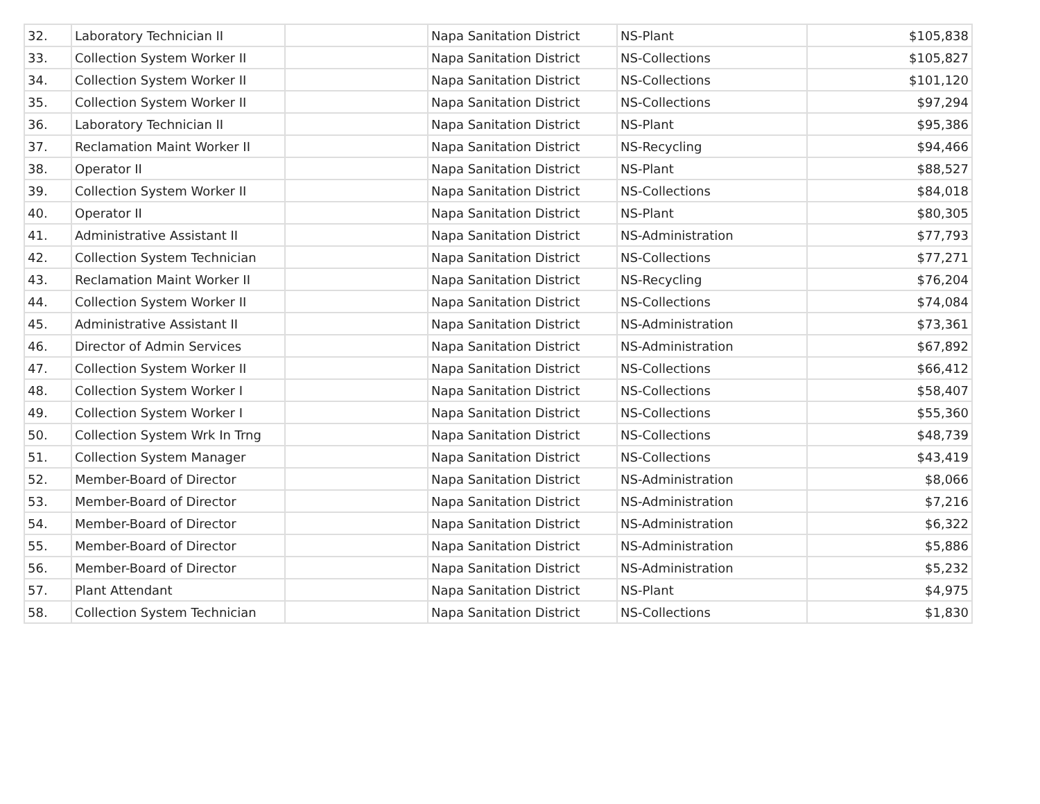| 32. | Laboratory Technician II | | Napa Sanitation District | NS-Plant | $105,838 |
| 33. | Collection System Worker II | | Napa Sanitation District | NS-Collections | $105,827 |
| 34. | Collection System Worker II | | Napa Sanitation District | NS-Collections | $101,120 |
| 35. | Collection System Worker II | | Napa Sanitation District | NS-Collections | $97,294 |
| 36. | Laboratory Technician II | | Napa Sanitation District | NS-Plant | $95,386 |
| 37. | Reclamation Maint Worker II | | Napa Sanitation District | NS-Recycling | $94,466 |
| 38. | Operator II | | Napa Sanitation District | NS-Plant | $88,527 |
| 39. | Collection System Worker II | | Napa Sanitation District | NS-Collections | $84,018 |
| 40. | Operator II | | Napa Sanitation District | NS-Plant | $80,305 |
| 41. | Administrative Assistant II | | Napa Sanitation District | NS-Administration | $77,793 |
| 42. | Collection System Technician | | Napa Sanitation District | NS-Collections | $77,271 |
| 43. | Reclamation Maint Worker II | | Napa Sanitation District | NS-Recycling | $76,204 |
| 44. | Collection System Worker II | | Napa Sanitation District | NS-Collections | $74,084 |
| 45. | Administrative Assistant II | | Napa Sanitation District | NS-Administration | $73,361 |
| 46. | Director of Admin Services | | Napa Sanitation District | NS-Administration | $67,892 |
| 47. | Collection System Worker II | | Napa Sanitation District | NS-Collections | $66,412 |
| 48. | Collection System Worker I | | Napa Sanitation District | NS-Collections | $58,407 |
| 49. | Collection System Worker I | | Napa Sanitation District | NS-Collections | $55,360 |
| 50. | Collection System Wrk In Trng | | Napa Sanitation District | NS-Collections | $48,739 |
| 51. | Collection System Manager | | Napa Sanitation District | NS-Collections | $43,419 |
| 52. | Member-Board of Director | | Napa Sanitation District | NS-Administration | $8,066 |
| 53. | Member-Board of Director | | Napa Sanitation District | NS-Administration | $7,216 |
| 54. | Member-Board of Director | | Napa Sanitation District | NS-Administration | $6,322 |
| 55. | Member-Board of Director | | Napa Sanitation District | NS-Administration | $5,886 |
| 56. | Member-Board of Director | | Napa Sanitation District | NS-Administration | $5,232 |
| 57. | Plant Attendant | | Napa Sanitation District | NS-Plant | $4,975 |
| 58. | Collection System Technician | | Napa Sanitation District | NS-Collections | $1,830 |